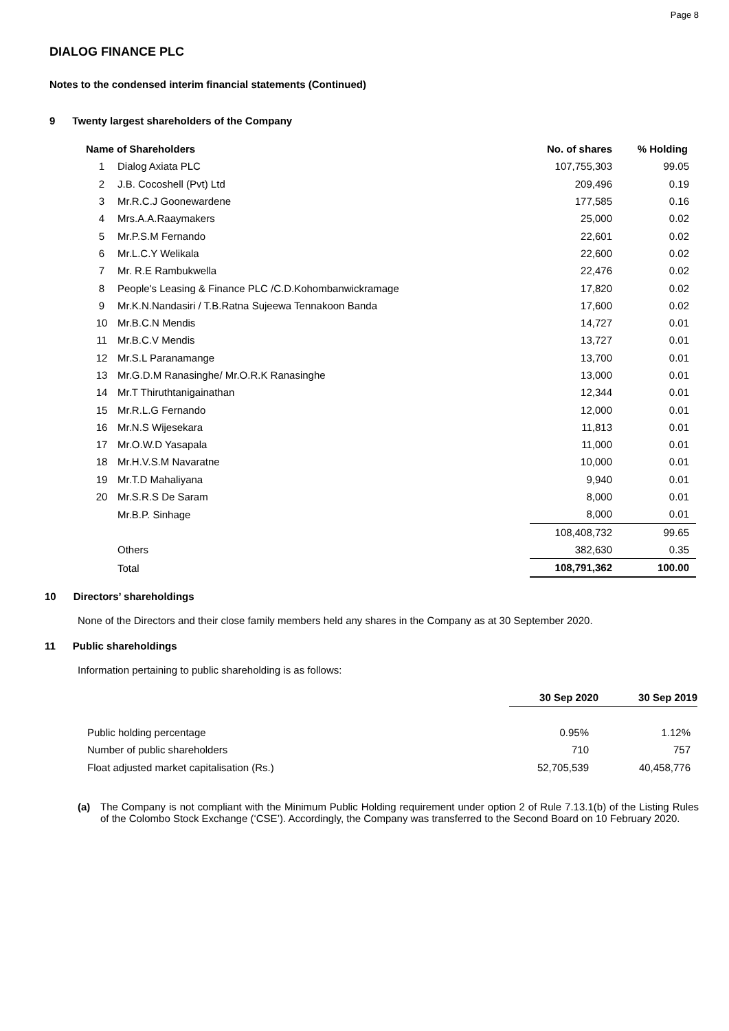Page 8
DIALOG FINANCE PLC
Notes to the condensed interim financial statements (Continued)
9 Twenty largest shareholders of the Company
| Name of Shareholders | | No. of shares | % Holding |
| --- | --- | --- | --- |
| 1 | Dialog Axiata PLC | 107,755,303 | 99.05 |
| 2 | J.B. Cocoshell (Pvt) Ltd | 209,496 | 0.19 |
| 3 | Mr.R.C.J Goonewardene | 177,585 | 0.16 |
| 4 | Mrs.A.A.Raaymakers | 25,000 | 0.02 |
| 5 | Mr.P.S.M Fernando | 22,601 | 0.02 |
| 6 | Mr.L.C.Y Welikala | 22,600 | 0.02 |
| 7 | Mr. R.E Rambukwella | 22,476 | 0.02 |
| 8 | People's Leasing & Finance PLC /C.D.Kohombanwickramage | 17,820 | 0.02 |
| 9 | Mr.K.N.Nandasiri / T.B.Ratna Sujeewa Tennakoon Banda | 17,600 | 0.02 |
| 10 | Mr.B.C.N Mendis | 14,727 | 0.01 |
| 11 | Mr.B.C.V Mendis | 13,727 | 0.01 |
| 12 | Mr.S.L Paranamange | 13,700 | 0.01 |
| 13 | Mr.G.D.M Ranasinghe/ Mr.O.R.K Ranasinghe | 13,000 | 0.01 |
| 14 | Mr.T Thiruthtanigainathan | 12,344 | 0.01 |
| 15 | Mr.R.L.G Fernando | 12,000 | 0.01 |
| 16 | Mr.N.S Wijesekara | 11,813 | 0.01 |
| 17 | Mr.O.W.D Yasapala | 11,000 | 0.01 |
| 18 | Mr.H.V.S.M Navaratne | 10,000 | 0.01 |
| 19 | Mr.T.D Mahaliyana | 9,940 | 0.01 |
| 20 | Mr.S.R.S De Saram | 8,000 | 0.01 |
| | Mr.B.P. Sinhage | 8,000 | 0.01 |
| | | 108,408,732 | 99.65 |
| | Others | 382,630 | 0.35 |
| | Total | 108,791,362 | 100.00 |
10 Directors’ shareholdings
None of the Directors and their close family members held any shares in the Company as at 30 September 2020.
11 Public shareholdings
Information pertaining to public shareholding is as follows:
| | 30 Sep 2020 | 30 Sep 2019 |
| --- | --- | --- |
| Public holding percentage | 0.95% | 1.12% |
| Number of public shareholders | 710 | 757 |
| Float adjusted market capitalisation (Rs.) | 52,705,539 | 40,458,776 |
(a) The Company is not compliant with the Minimum Public Holding requirement under option 2 of Rule 7.13.1(b) of the Listing Rules of the Colombo Stock Exchange (‘CSE’). Accordingly, the Company was transferred to the Second Board on 10 February 2020.